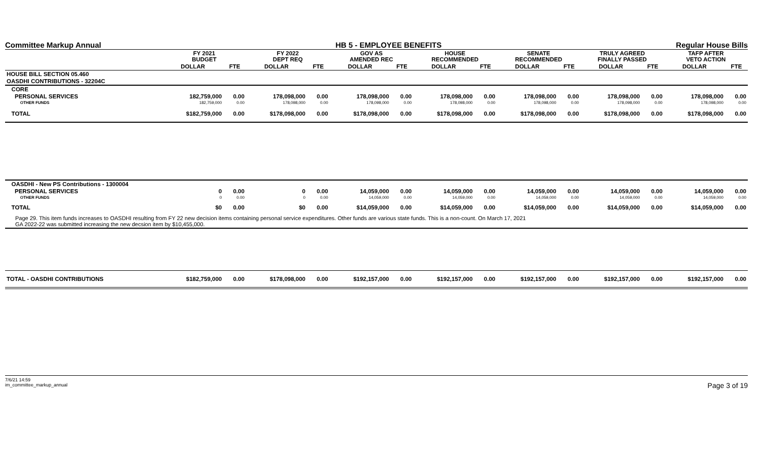Committee Markup Annual HB 5 - EMPLOYEE BENEFITS Regular House Bills
| | FY 2021 BUDGET | | FY 2022 DEPT REQ | | GOV AS AMENDED REC | | HOUSE RECOMMENDED | | SENATE RECOMMENDED | | TRULY AGREED FINALLY PASSED | | TAFP AFTER VETO ACTION | |
| --- | --- | --- | --- | --- | --- | --- | --- | --- | --- | --- | --- | --- | --- | --- |
| | DOLLAR | FTE | DOLLAR | FTE | DOLLAR | FTE | DOLLAR | FTE | DOLLAR | FTE | DOLLAR | FTE | DOLLAR | FTE |
| HOUSE BILL SECTION 05.460 | | | | | | | | | | | | | | |
| OASDHI CONTRIBUTIONS - 32204C | | | | | | | | | | | | | | |
| CORE | | | | | | | | | | | | | | |
| PERSONAL SERVICES | 182,759,000 | 0.00 | 178,098,000 | 0.00 | 178,098,000 | 0.00 | 178,098,000 | 0.00 | 178,098,000 | 0.00 | 178,098,000 | 0.00 | 178,098,000 | 0.00 |
| OTHER FUNDS | 182,759,000 | 0.00 | 178,098,000 | 0.00 | 178,098,000 | 0.00 | 178,098,000 | 0.00 | 178,098,000 | 0.00 | 178,098,000 | 0.00 | 178,098,000 | 0.00 |
| TOTAL | $182,759,000 | 0.00 | $178,098,000 | 0.00 | $178,098,000 | 0.00 | $178,098,000 | 0.00 | $178,098,000 | 0.00 | $178,098,000 | 0.00 | $178,098,000 | 0.00 |
| OASDHI - New PS Contributions - 1300004 | | | | | | | | | | | | | | |
| PERSONAL SERVICES | 0 | 0.00 | 0 | 0.00 | 14,059,000 | 0.00 | 14,059,000 | 0.00 | 14,059,000 | 0.00 | 14,059,000 | 0.00 | 14,059,000 | 0.00 |
| OTHER FUNDS | 0 | 0.00 | 0 | 0.00 | 14,059,000 | 0.00 | 14,059,000 | 0.00 | 14,059,000 | 0.00 | 14,059,000 | 0.00 | 14,059,000 | 0.00 |
| TOTAL | $0 | 0.00 | $0 | 0.00 | $14,059,000 | 0.00 | $14,059,000 | 0.00 | $14,059,000 | 0.00 | $14,059,000 | 0.00 | $14,059,000 | 0.00 |
| Page 29. This item funds increases to OASDHI resulting from FY 22 new decision items containing personal service expenditures. Other funds are various state funds. This is a non-count. On March 17, 2021 GA 2022-22 was submitted increasing the new decsion item by $10,455,000. | | | | | | | | | | | | | | |
| TOTAL - OASDHI CONTRIBUTIONS | $182,759,000 | 0.00 | $178,098,000 | 0.00 | $192,157,000 | 0.00 | $192,157,000 | 0.00 | $192,157,000 | 0.00 | $192,157,000 | 0.00 | $192,157,000 | 0.00 |
7/6/21 14:59
im_committee_markup_annual
Page 3 of 19